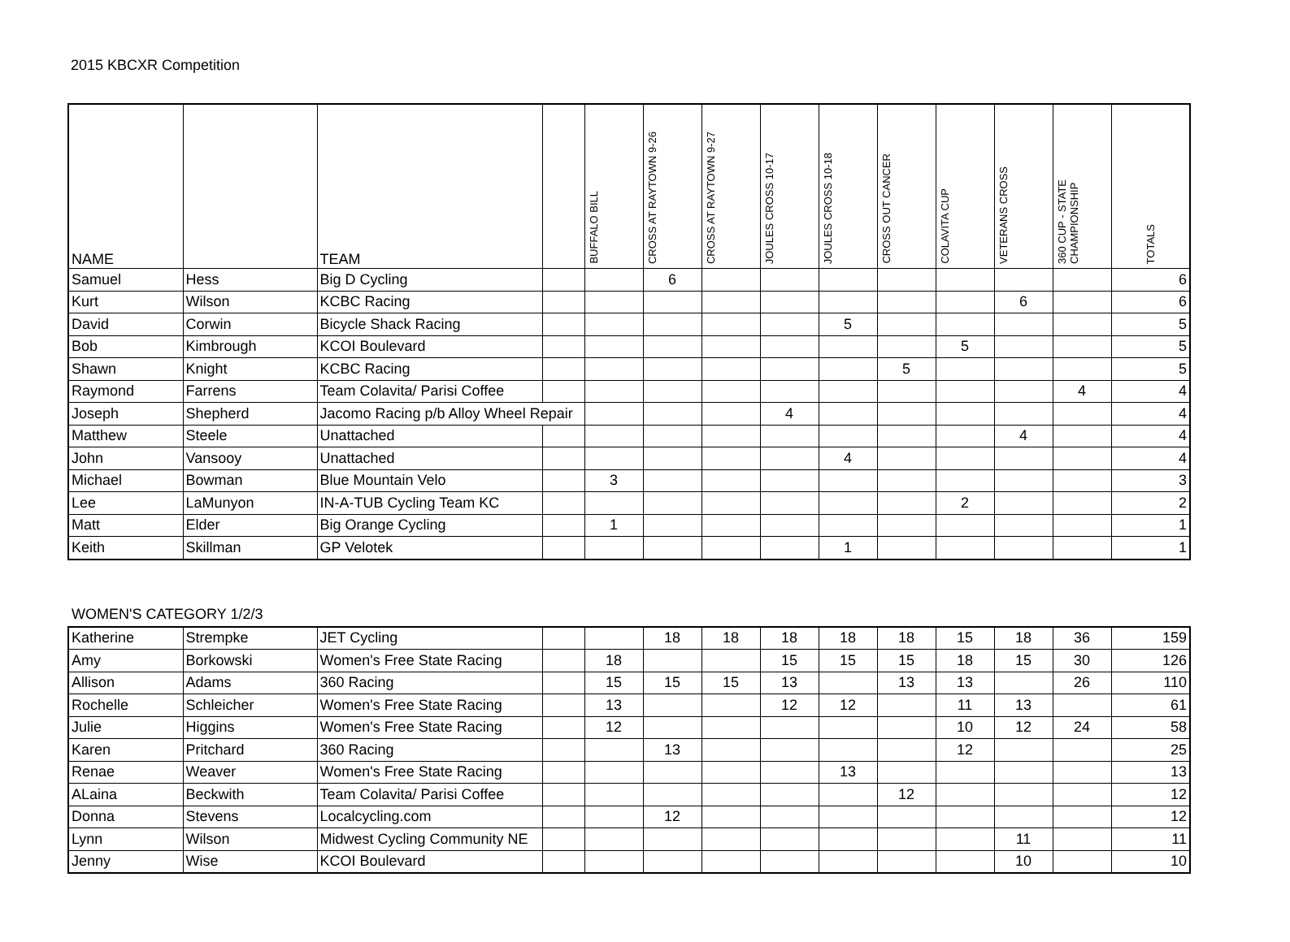2015 KBCXR Competition
| NAME | | TEAM | | BUFFALO BILL | CROSS AT RAYTOWN 9-26 | CROSS AT RAYTOWN 9-27 | JOULES CROSS 10-17 | JOULES CROSS 10-18 | CROSS OUT CANCER | COLAVITA CUP | VETERANS CROSS | 360 CUP - STATE CHAMPIONSHIP | TOTALS |
| --- | --- | --- | --- | --- | --- | --- | --- | --- | --- | --- | --- | --- | --- |
| Samuel | Hess | Big D Cycling | | | 6 | | | | | | | | 6 |
| Kurt | Wilson | KCBC Racing | | | | | | | | | 6 | | 6 |
| David | Corwin | Bicycle Shack Racing | | | | | | 5 | | | | | 5 |
| Bob | Kimbrough | KCOI Boulevard | | | | | | | | 5 | | | 5 |
| Shawn | Knight | KCBC Racing | | | | | | | 5 | | | | 5 |
| Raymond | Farrens | Team Colavita/ Parisi Coffee | | | | | | | | | | 4 | 4 |
| Joseph | Shepherd | Jacomo Racing p/b Alloy Wheel Repair | | | | | 4 | | | | | | 4 |
| Matthew | Steele | Unattached | | | | | | | | | 4 | | 4 |
| John | Vansooy | Unattached | | | | | | 4 | | | | | 4 |
| Michael | Bowman | Blue Mountain Velo | | 3 | | | | | | | | | 3 |
| Lee | LaMunyon | IN-A-TUB Cycling Team KC | | | | | | | | 2 | | | 2 |
| Matt | Elder | Big Orange Cycling | | 1 | | | | | | | | | 1 |
| Keith | Skillman | GP Velotek | | | | | | 1 | | | | | 1 |
WOMEN'S CATEGORY 1/2/3
| Katherine | Strempke | JET Cycling | | | 18 | 18 | 18 | 18 | 18 | 15 | 18 | 36 | 159 |
| Amy | Borkowski | Women's Free State Racing | | 18 | | | 15 | 15 | 15 | 18 | 15 | 30 | 126 |
| Allison | Adams | 360 Racing | | 15 | 15 | 15 | 13 | | 13 | 13 | | 26 | 110 |
| Rochelle | Schleicher | Women's Free State Racing | | 13 | | | 12 | 12 | | 11 | 13 | | 61 |
| Julie | Higgins | Women's Free State Racing | | 12 | | | | | | 10 | 12 | 24 | 58 |
| Karen | Pritchard | 360 Racing | | | 13 | | | | | 12 | | | 25 |
| Renae | Weaver | Women's Free State Racing | | | | | | 13 | | | | | 13 |
| ALaina | Beckwith | Team Colavita/ Parisi Coffee | | | | | | | 12 | | | | 12 |
| Donna | Stevens | Localcycling.com | | | 12 | | | | | | | | 12 |
| Lynn | Wilson | Midwest Cycling Community NE | | | | | | | | | 11 | | 11 |
| Jenny | Wise | KCOI Boulevard | | | | | | | | | 10 | | 10 |